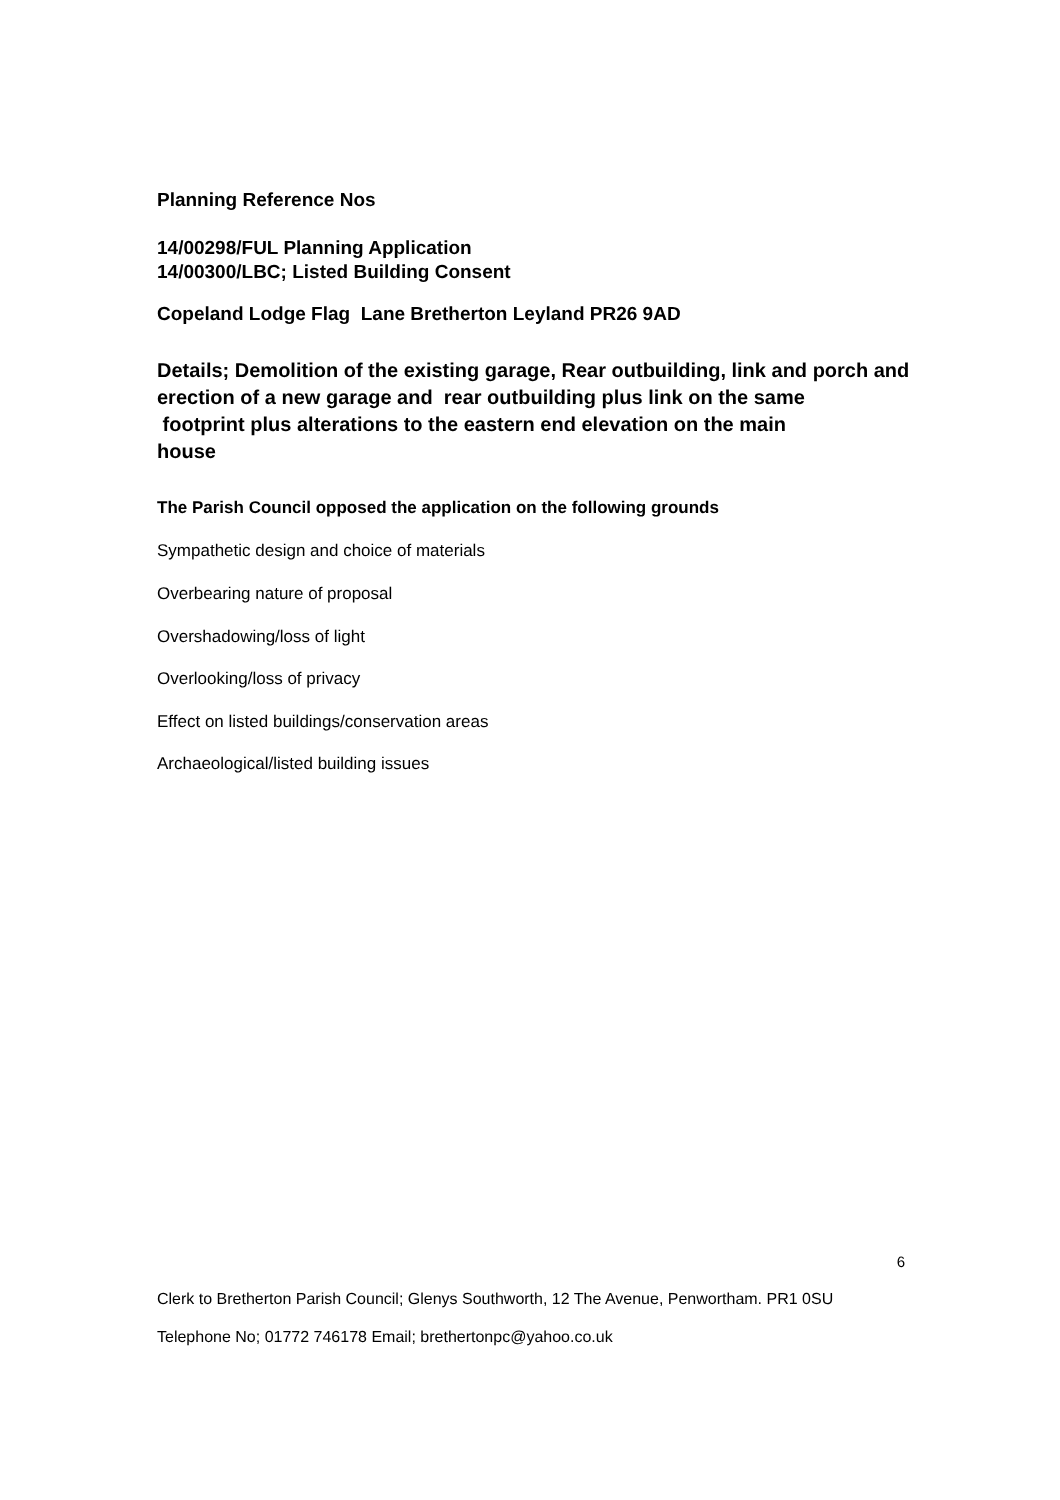Planning Reference Nos
14/00298/FUL Planning Application
14/00300/LBC; Listed Building Consent
Copeland Lodge Flag Lane Bretherton Leyland PR26 9AD
Details; Demolition of the existing garage, Rear outbuilding, link and porch and erection of a new garage and rear outbuilding plus link on the same
footprint plus alterations to the eastern end elevation on the main
house
The Parish Council opposed the application on the following grounds
Sympathetic design and choice of materials
Overbearing nature of proposal
Overshadowing/loss of light
Overlooking/loss of privacy
Effect on listed buildings/conservation areas
Archaeological/listed building issues
6
Clerk to Bretherton Parish Council; Glenys Southworth, 12 The Avenue, Penwortham. PR1 0SU
Telephone No; 01772 746178 Email; brethertonpc@yahoo.co.uk